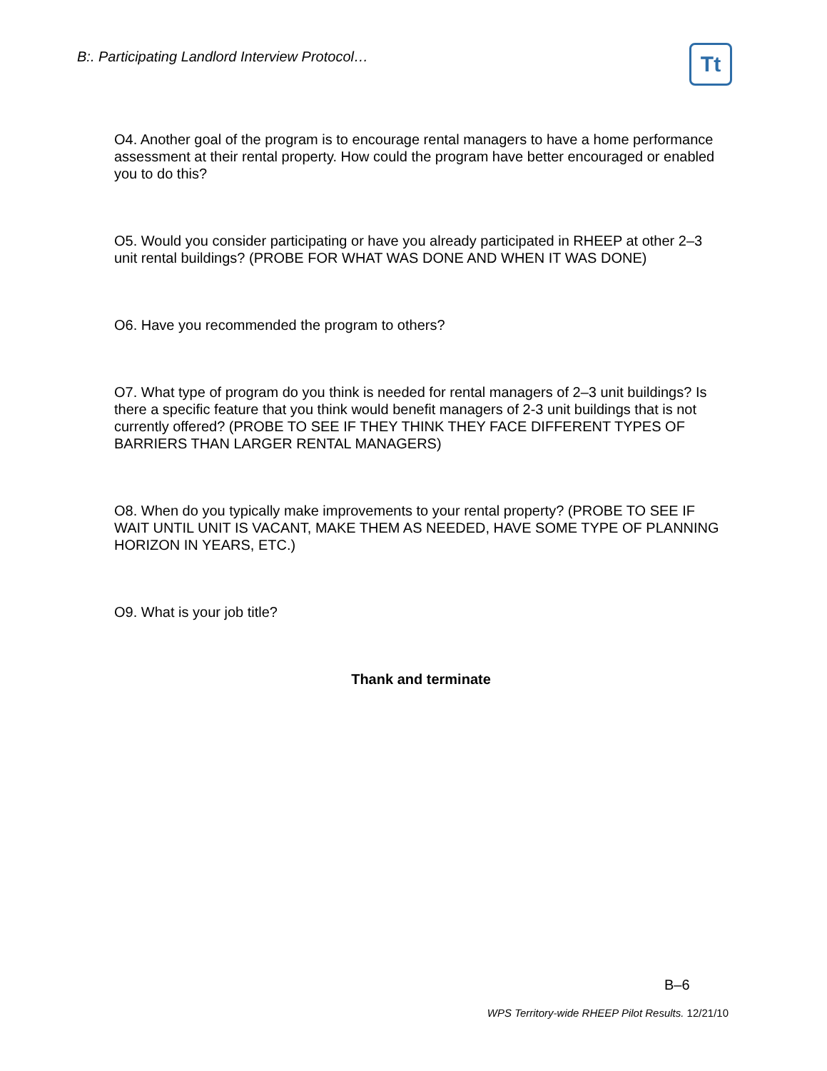B:. Participating Landlord Interview Protocol…
Tt
O4. Another goal of the program is to encourage rental managers to have a home performance assessment at their rental property. How could the program have better encouraged or enabled you to do this?
O5. Would you consider participating or have you already participated in RHEEP at other 2–3 unit rental buildings? (PROBE FOR WHAT WAS DONE AND WHEN IT WAS DONE)
O6. Have you recommended the program to others?
O7. What type of program do you think is needed for rental managers of 2–3 unit buildings? Is there a specific feature that you think would benefit managers of 2-3 unit buildings that is not currently offered? (PROBE TO SEE IF THEY THINK THEY FACE DIFFERENT TYPES OF BARRIERS THAN LARGER RENTAL MANAGERS)
O8. When do you typically make improvements to your rental property? (PROBE TO SEE IF WAIT UNTIL UNIT IS VACANT, MAKE THEM AS NEEDED, HAVE SOME TYPE OF PLANNING HORIZON IN YEARS, ETC.)
O9. What is your job title?
Thank and terminate
B–6
WPS Territory-wide RHEEP Pilot Results. 12/21/10